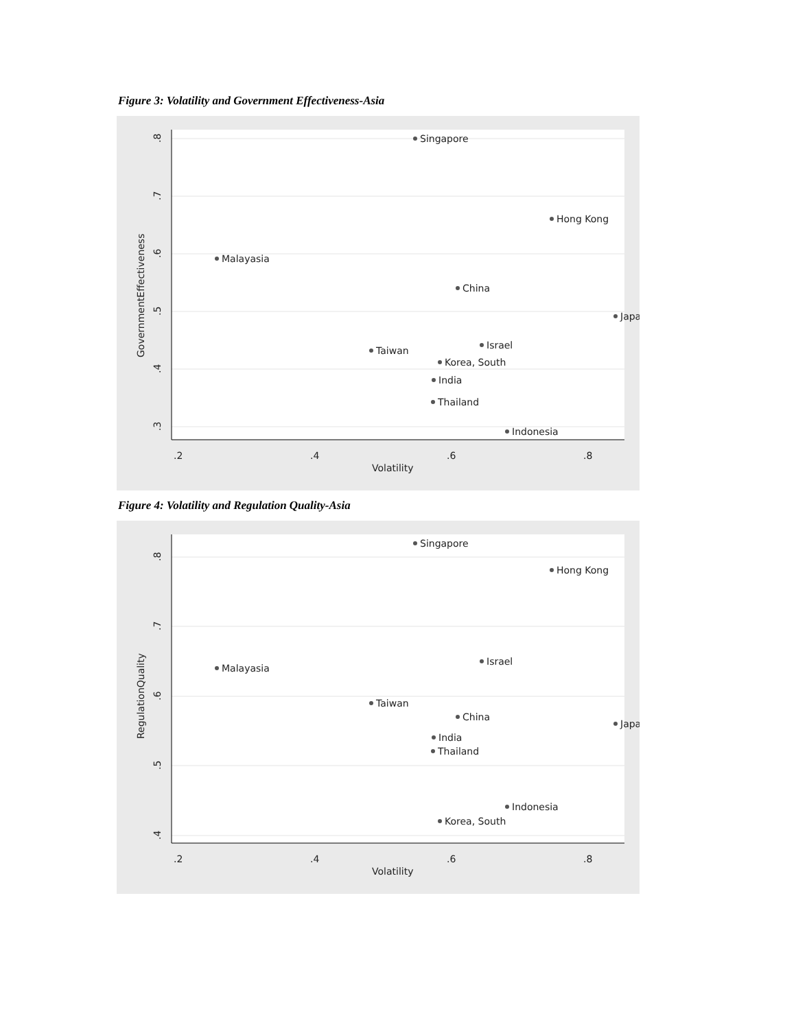Figure 3: Volatility and Government Effectiveness-Asia
.2
.4
.6
.8
Volatility
GovernmentEffectiveness
.3
.4
.5
.6
.7
.8
Singapore
Hong Kong
Malayasia
China
Japa
Israel
Taiwan
Korea, South
India
Thailand
Indonesia
Figure 4: Volatility and Regulation Quality-Asia
.2
.4
.6
.8
Volatility
RegulationQuality
.4
.5
.6
.7
.8
Singapore
Hong Kong
Israel
Malayasia
Taiwan
China
Japa
India
Thailand
Indonesia
Korea, South